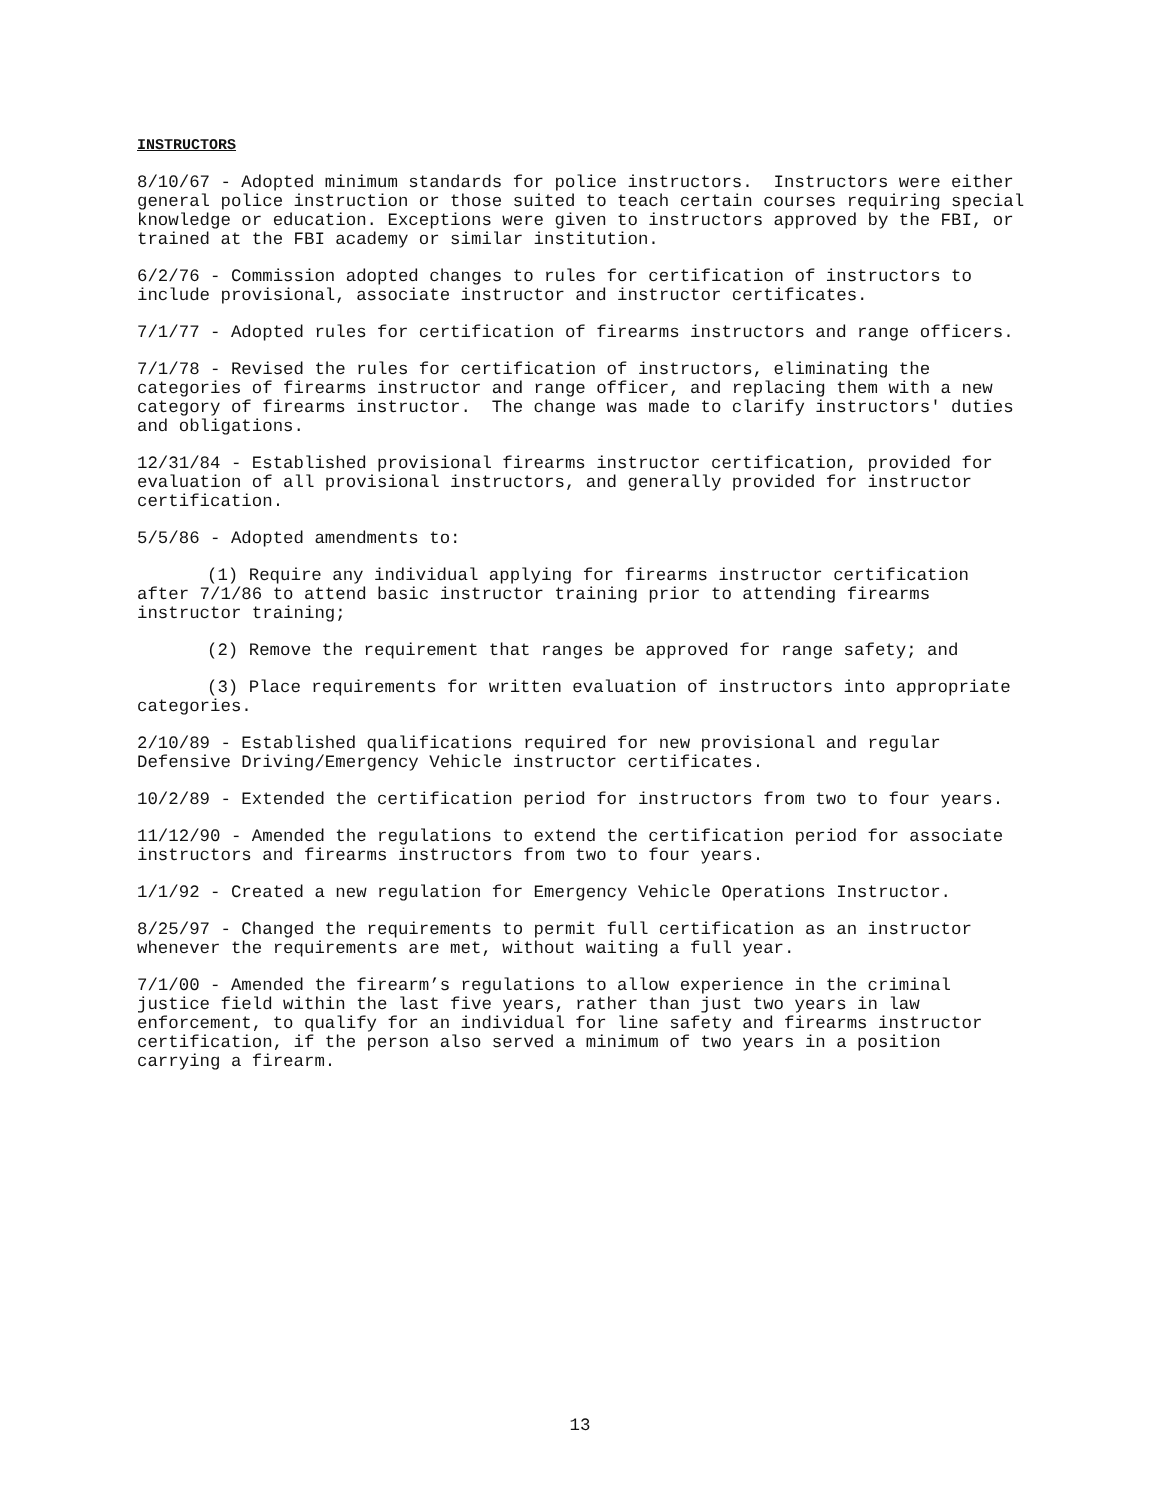INSTRUCTORS
8/10/67 - Adopted minimum standards for police instructors. Instructors were either general police instruction or those suited to teach certain courses requiring special knowledge or education. Exceptions were given to instructors approved by the FBI, or trained at the FBI academy or similar institution.
6/2/76 - Commission adopted changes to rules for certification of instructors to include provisional, associate instructor and instructor certificates.
7/1/77 - Adopted rules for certification of firearms instructors and range officers.
7/1/78 - Revised the rules for certification of instructors, eliminating the categories of firearms instructor and range officer, and replacing them with a new category of firearms instructor. The change was made to clarify instructors' duties and obligations.
12/31/84 - Established provisional firearms instructor certification, provided for evaluation of all provisional instructors, and generally provided for instructor certification.
5/5/86 - Adopted amendments to:
(1) Require any individual applying for firearms instructor certification after 7/1/86 to attend basic instructor training prior to attending firearms instructor training;
(2) Remove the requirement that ranges be approved for range safety; and
(3) Place requirements for written evaluation of instructors into appropriate categories.
2/10/89 - Established qualifications required for new provisional and regular Defensive Driving/Emergency Vehicle instructor certificates.
10/2/89 - Extended the certification period for instructors from two to four years.
11/12/90 - Amended the regulations to extend the certification period for associate instructors and firearms instructors from two to four years.
1/1/92 - Created a new regulation for Emergency Vehicle Operations Instructor.
8/25/97 - Changed the requirements to permit full certification as an instructor whenever the requirements are met, without waiting a full year.
7/1/00 - Amended the firearm’s regulations to allow experience in the criminal justice field within the last five years, rather than just two years in law enforcement, to qualify for an individual for line safety and firearms instructor certification, if the person also served a minimum of two years in a position carrying a firearm.
13